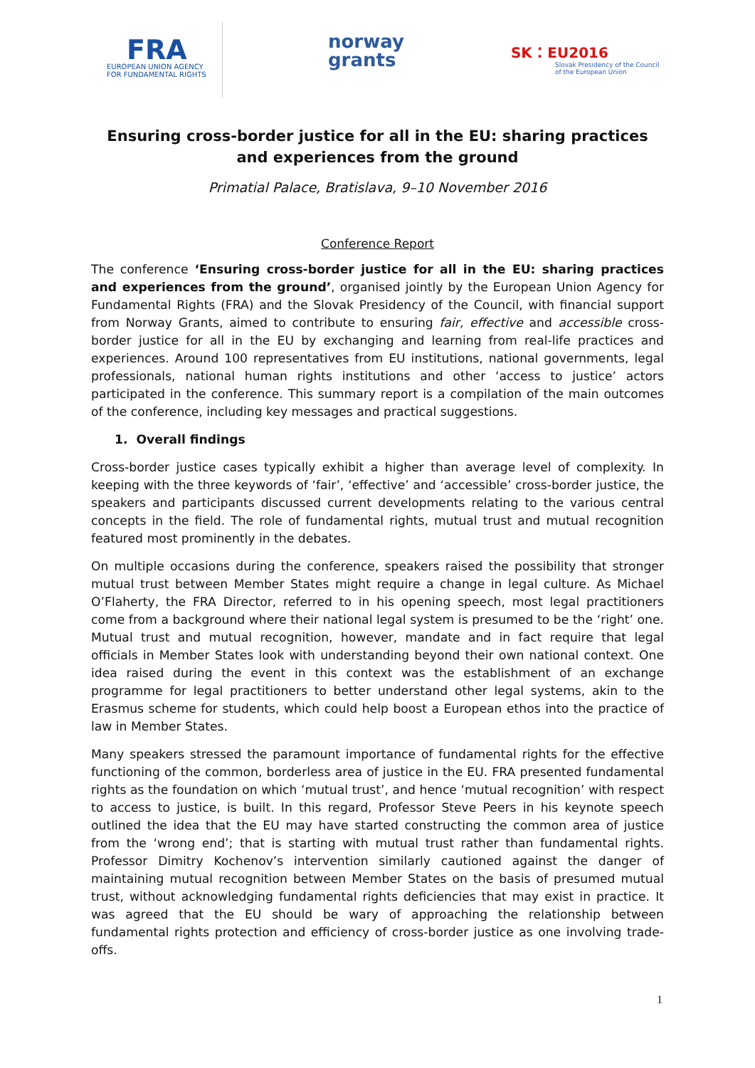FRA
EUROPEAN UNION AGENCY
FOR FUNDAMENTAL RIGHTS
norway
grants
SK ⁚ EU2016
Slovak Presidency of the Council
of the European Union
Ensuring cross-border justice for all in the EU: sharing practices and experiences from the ground
Primatial Palace, Bratislava, 9–10 November 2016
Conference Report
The conference ‘Ensuring cross-border justice for all in the EU: sharing practices and experiences from the ground’, organised jointly by the European Union Agency for Fundamental Rights (FRA) and the Slovak Presidency of the Council, with financial support from Norway Grants, aimed to contribute to ensuring fair, effective and accessible cross-border justice for all in the EU by exchanging and learning from real-life practices and experiences. Around 100 representatives from EU institutions, national governments, legal professionals, national human rights institutions and other ‘access to justice’ actors participated in the conference. This summary report is a compilation of the main outcomes of the conference, including key messages and practical suggestions.
1. Overall findings
Cross-border justice cases typically exhibit a higher than average level of complexity. In keeping with the three keywords of ‘fair’, ‘effective’ and ‘accessible’ cross-border justice, the speakers and participants discussed current developments relating to the various central concepts in the field. The role of fundamental rights, mutual trust and mutual recognition featured most prominently in the debates.
On multiple occasions during the conference, speakers raised the possibility that stronger mutual trust between Member States might require a change in legal culture. As Michael O’Flaherty, the FRA Director, referred to in his opening speech, most legal practitioners come from a background where their national legal system is presumed to be the ‘right’ one. Mutual trust and mutual recognition, however, mandate and in fact require that legal officials in Member States look with understanding beyond their own national context. One idea raised during the event in this context was the establishment of an exchange programme for legal practitioners to better understand other legal systems, akin to the Erasmus scheme for students, which could help boost a European ethos into the practice of law in Member States.
Many speakers stressed the paramount importance of fundamental rights for the effective functioning of the common, borderless area of justice in the EU. FRA presented fundamental rights as the foundation on which ‘mutual trust’, and hence ‘mutual recognition’ with respect to access to justice, is built. In this regard, Professor Steve Peers in his keynote speech outlined the idea that the EU may have started constructing the common area of justice from the ‘wrong end’; that is starting with mutual trust rather than fundamental rights. Professor Dimitry Kochenov’s intervention similarly cautioned against the danger of maintaining mutual recognition between Member States on the basis of presumed mutual trust, without acknowledging fundamental rights deficiencies that may exist in practice. It was agreed that the EU should be wary of approaching the relationship between fundamental rights protection and efficiency of cross-border justice as one involving trade-offs.
1